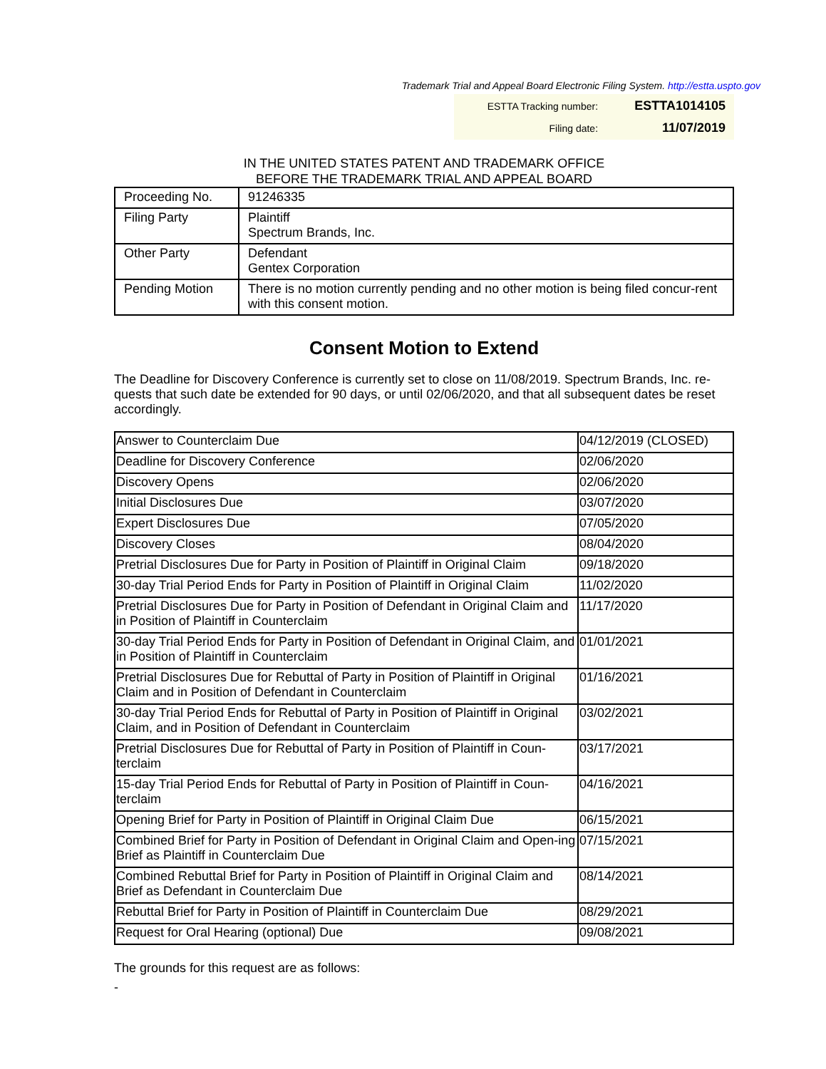Trademark Trial and Appeal Board Electronic Filing System. http://estta.uspto.gov
| ESTTA Tracking number: | ESTTA1014105 |
| Filing date: | 11/07/2019 |
IN THE UNITED STATES PATENT AND TRADEMARK OFFICE
BEFORE THE TRADEMARK TRIAL AND APPEAL BOARD
| Proceeding No. | 91246335 |
| Filing Party | Plaintiff Spectrum Brands, Inc. |
| Other Party | Defendant Gentex Corporation |
| Pending Motion | There is no motion currently pending and no other motion is being filed concur-rent with this consent motion. |
Consent Motion to Extend
The Deadline for Discovery Conference is currently set to close on 11/08/2019. Spectrum Brands, Inc. re-quests that such date be extended for 90 days, or until 02/06/2020, and that all subsequent dates be reset accordingly.
| Answer to Counterclaim Due | 04/12/2019 (CLOSED) |
| Deadline for Discovery Conference | 02/06/2020 |
| Discovery Opens | 02/06/2020 |
| Initial Disclosures Due | 03/07/2020 |
| Expert Disclosures Due | 07/05/2020 |
| Discovery Closes | 08/04/2020 |
| Pretrial Disclosures Due for Party in Position of Plaintiff in Original Claim | 09/18/2020 |
| 30-day Trial Period Ends for Party in Position of Plaintiff in Original Claim | 11/02/2020 |
| Pretrial Disclosures Due for Party in Position of Defendant in Original Claim and in Position of Plaintiff in Counterclaim | 11/17/2020 |
| 30-day Trial Period Ends for Party in Position of Defendant in Original Claim, and in Position of Plaintiff in Counterclaim | 01/01/2021 |
| Pretrial Disclosures Due for Rebuttal of Party in Position of Plaintiff in Original Claim and in Position of Defendant in Counterclaim | 01/16/2021 |
| 30-day Trial Period Ends for Rebuttal of Party in Position of Plaintiff in Original Claim, and in Position of Defendant in Counterclaim | 03/02/2021 |
| Pretrial Disclosures Due for Rebuttal of Party in Position of Plaintiff in Coun-terclaim | 03/17/2021 |
| 15-day Trial Period Ends for Rebuttal of Party in Position of Plaintiff in Coun-terclaim | 04/16/2021 |
| Opening Brief for Party in Position of Plaintiff in Original Claim Due | 06/15/2021 |
| Combined Brief for Party in Position of Defendant in Original Claim and Open-ing Brief as Plaintiff in Counterclaim Due | 07/15/2021 |
| Combined Rebuttal Brief for Party in Position of Plaintiff in Original Claim and Brief as Defendant in Counterclaim Due | 08/14/2021 |
| Rebuttal Brief for Party in Position of Plaintiff in Counterclaim Due | 08/29/2021 |
| Request for Oral Hearing (optional) Due | 09/08/2021 |
The grounds for this request are as follows:
-